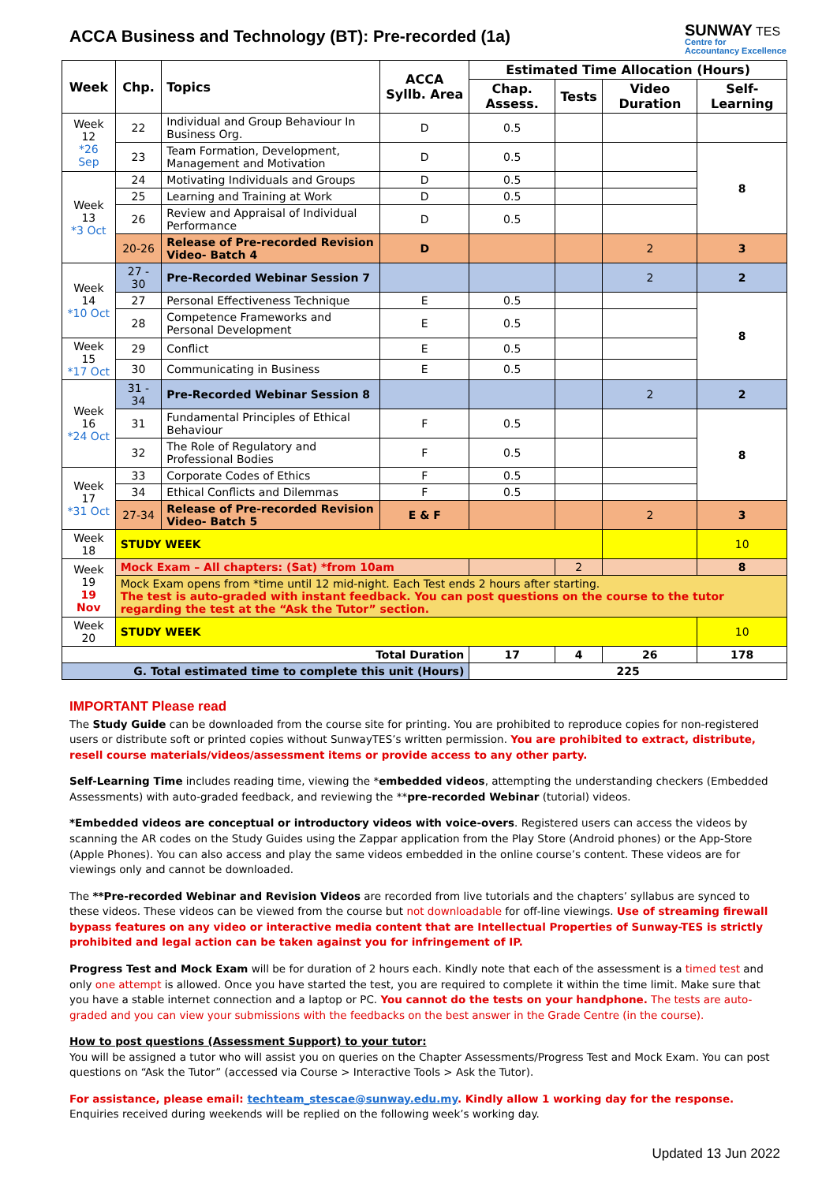ACCA Business and Technology (BT): Pre-recorded (1a)
SUNWAY TES
Centre for
Accountancy Excellence
| Week | Chp. | Topics | ACCA Syllb. Area | Estimated Time Allocation (Hours) | | | |
| --- | --- | --- | --- | --- | --- | --- | --- |
| | | | | Chap. Assess. | Tests | Video Duration | Self-Learning |
| Week 12 *26 Sep | 22 | Individual and Group Behaviour In Business Org. | D | 0.5 | | | |
| | 23 | Team Formation, Development, Management and Motivation | D | 0.5 | | | 8 |
| Week 13 *3 Oct | 24 | Motivating Individuals and Groups | D | 0.5 | | | |
| | 25 | Learning and Training at Work | D | 0.5 | | | |
| | 26 | Review and Appraisal of Individual Performance | D | 0.5 | | | |
| | 20-26 | Release of Pre-recorded Revision Video- Batch 4 | D | | | 2 | 3 |
| Week 14 *10 Oct | 27 - 30 | Pre-Recorded Webinar Session 7 | | | | 2 | 2 |
| | 27 | Personal Effectiveness Technique | E | 0.5 | | | 8 |
| | 28 | Competence Frameworks and Personal Development | E | 0.5 | | | |
| Week 15 *17 Oct | 29 | Conflict | E | 0.5 | | | |
| | 30 | Communicating in Business | E | 0.5 | | | |
| Week 16 *24 Oct | 31 - 34 | Pre-Recorded Webinar Session 8 | | | | 2 | 2 |
| | 31 | Fundamental Principles of Ethical Behaviour | F | 0.5 | | | 8 |
| | 32 | The Role of Regulatory and Professional Bodies | F | 0.5 | | | |
| Week 17 *31 Oct | 33 | Corporate Codes of Ethics | F | 0.5 | | | |
| | 34 | Ethical Conflicts and Dilemmas | F | 0.5 | | | |
| | 27-34 | Release of Pre-recorded Revision Video- Batch 5 | E & F | | | 2 | 3 |
| Week 18 | STUDY WEEK | | | | | | 10 |
| Week 19 19 Nov | Mock Exam – All chapters: (Sat) *from 10am | | | | 2 | | 8 |
| | Mock Exam opens from *time until 12 mid-night. Each Test ends 2 hours after starting. The test is auto-graded with instant feedback. You can post questions on the course to the tutor regarding the test at the “Ask the Tutor” section. | | | | | | |
| Week 20 | STUDY WEEK | | | | | | 10 |
| Total Duration | | | | 17 | 4 | 26 | 178 |
| G. Total estimated time to complete this unit (Hours) | | | | 225 | | | |
IMPORTANT Please read
The Study Guide can be downloaded from the course site for printing. You are prohibited to reproduce copies for non-registered users or distribute soft or printed copies without SunwayTES’s written permission. You are prohibited to extract, distribute, resell course materials/videos/assessment items or provide access to any other party.
Self-Learning Time includes reading time, viewing the *embedded videos, attempting the understanding checkers (Embedded Assessments) with auto-graded feedback, and reviewing the **pre-recorded Webinar (tutorial) videos.
*Embedded videos are conceptual or introductory videos with voice-overs. Registered users can access the videos by scanning the AR codes on the Study Guides using the Zappar application from the Play Store (Android phones) or the App-Store (Apple Phones). You can also access and play the same videos embedded in the online course’s content. These videos are for viewings only and cannot be downloaded.
The **Pre-recorded Webinar and Revision Videos are recorded from live tutorials and the chapters’ syllabus are synced to these videos. These videos can be viewed from the course but not downloadable for off-line viewings. Use of streaming firewall bypass features on any video or interactive media content that are Intellectual Properties of Sunway-TES is strictly prohibited and legal action can be taken against you for infringement of IP.
Progress Test and Mock Exam will be for duration of 2 hours each. Kindly note that each of the assessment is a timed test and only one attempt is allowed. Once you have started the test, you are required to complete it within the time limit. Make sure that you have a stable internet connection and a laptop or PC. You cannot do the tests on your handphone. The tests are auto-graded and you can view your submissions with the feedbacks on the best answer in the Grade Centre (in the course).
How to post questions (Assessment Support) to your tutor:
You will be assigned a tutor who will assist you on queries on the Chapter Assessments/Progress Test and Mock Exam. You can post questions on “Ask the Tutor” (accessed via Course > Interactive Tools > Ask the Tutor).
For assistance, please email: techteam_stescae@sunway.edu.my. Kindly allow 1 working day for the response. Enquiries received during weekends will be replied on the following week’s working day.
Updated 13 Jun 2022